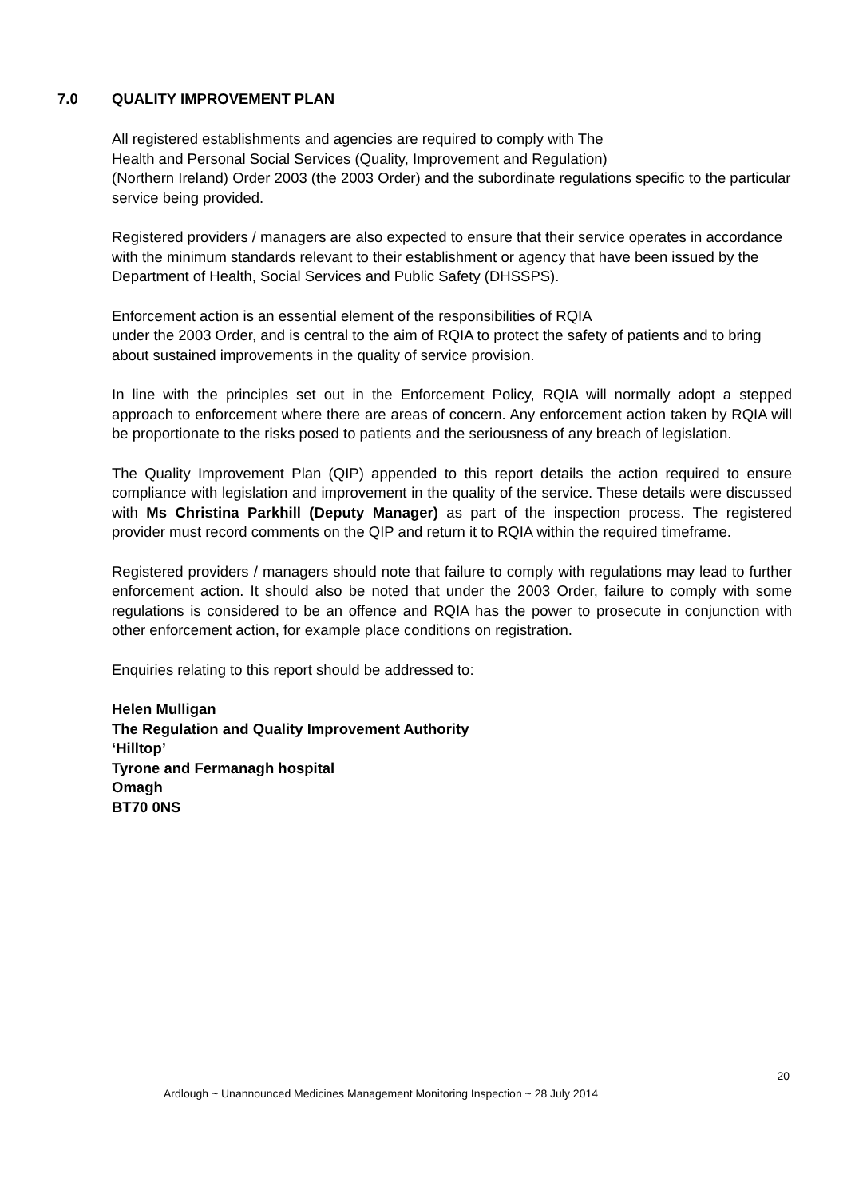7.0 QUALITY IMPROVEMENT PLAN
All registered establishments and agencies are required to comply with The
Health and Personal Social Services (Quality, Improvement and Regulation)
(Northern Ireland) Order 2003 (the 2003 Order) and the subordinate regulations specific to the particular service being provided.
Registered providers / managers are also expected to ensure that their service operates in accordance with the minimum standards relevant to their establishment or agency that have been issued by the Department of Health, Social Services and Public Safety (DHSSPS).
Enforcement action is an essential element of the responsibilities of RQIA
under the 2003 Order, and is central to the aim of RQIA to protect the safety of patients and to bring about sustained improvements in the quality of service provision.
In line with the principles set out in the Enforcement Policy, RQIA will normally adopt a stepped approach to enforcement where there are areas of concern. Any enforcement action taken by RQIA will be proportionate to the risks posed to patients and the seriousness of any breach of legislation.
The Quality Improvement Plan (QIP) appended to this report details the action required to ensure compliance with legislation and improvement in the quality of the service. These details were discussed with Ms Christina Parkhill (Deputy Manager) as part of the inspection process. The registered provider must record comments on the QIP and return it to RQIA within the required timeframe.
Registered providers / managers should note that failure to comply with regulations may lead to further enforcement action. It should also be noted that under the 2003 Order, failure to comply with some regulations is considered to be an offence and RQIA has the power to prosecute in conjunction with other enforcement action, for example place conditions on registration.
Enquiries relating to this report should be addressed to:
Helen Mulligan
The Regulation and Quality Improvement Authority
‘Hilltop’
Tyrone and Fermanagh hospital
Omagh
BT70 0NS
20
Ardlough ~ Unannounced Medicines Management Monitoring Inspection ~ 28 July 2014